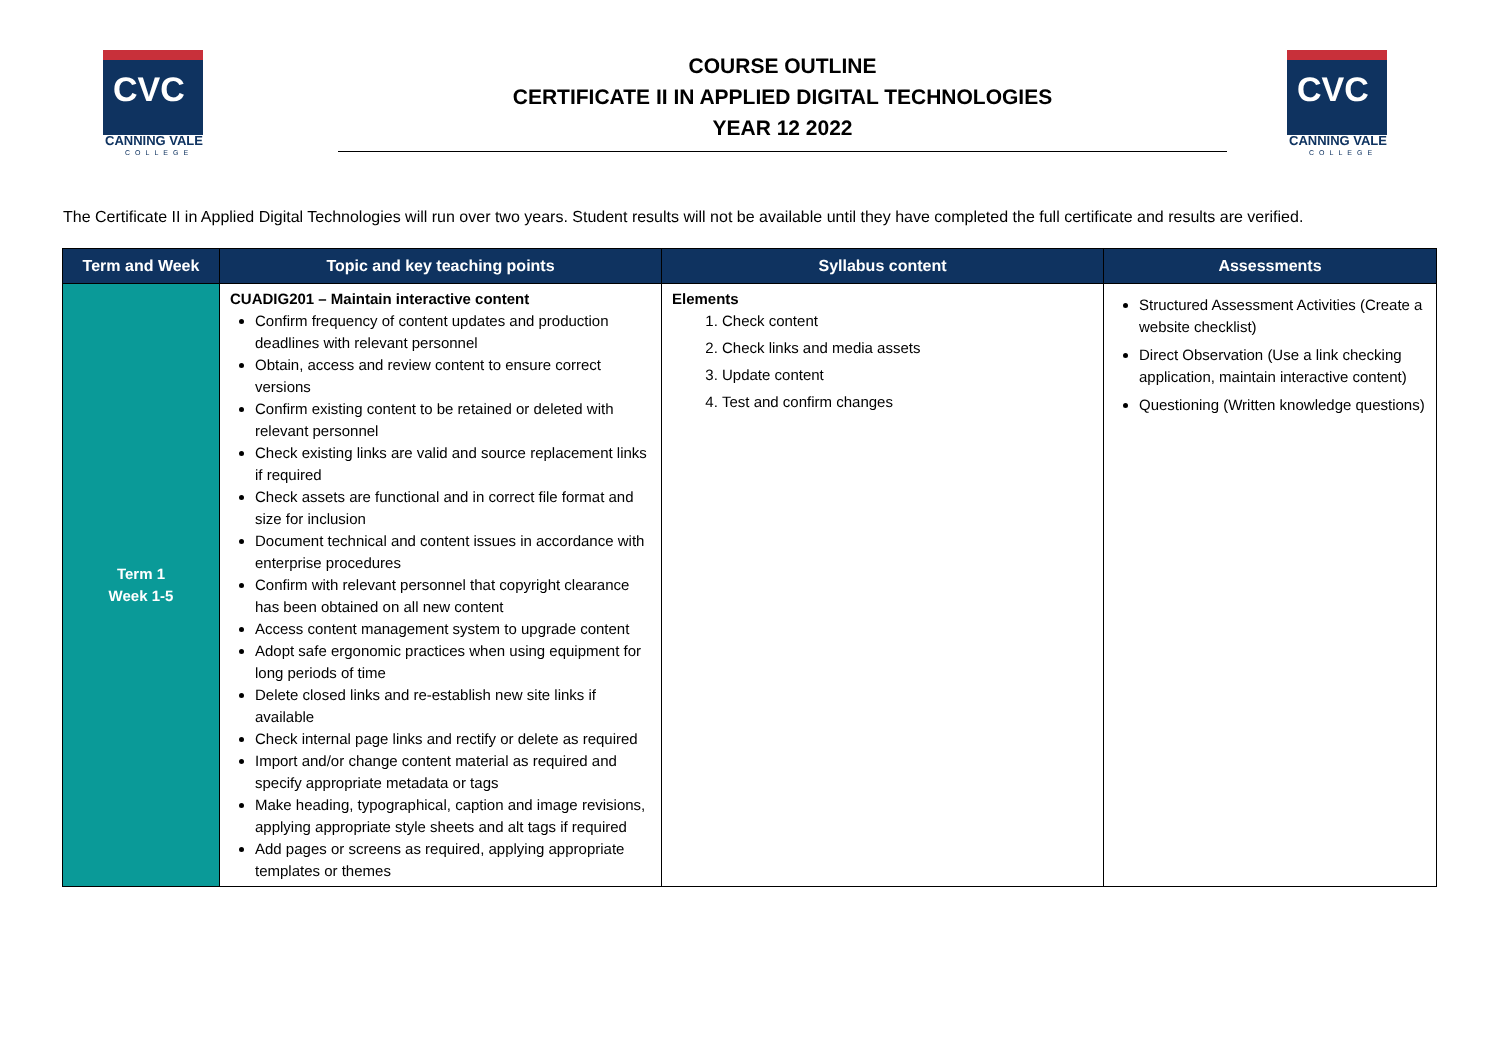CVC
CANNING VALE
COLLEGE
COURSE OUTLINE
CERTIFICATE II IN APPLIED DIGITAL TECHNOLOGIES
YEAR 12 2022
CVC
CANNING VALE
COLLEGE
The Certificate II in Applied Digital Technologies will run over two years. Student results will not be available until they have completed the full certificate and results are verified.
| Term and Week | Topic and key teaching points | Syllabus content | Assessments |
| --- | --- | --- | --- |
| Term 1 Week 1-5 | CUADIG201 – Maintain interactive content Confirm frequency of content updates and production deadlines with relevant personnel Obtain, access and review content to ensure correct versions Confirm existing content to be retained or deleted with relevant personnel Check existing links are valid and source replacement links if required Check assets are functional and in correct file format and size for inclusion Document technical and content issues in accordance with enterprise procedures Confirm with relevant personnel that copyright clearance has been obtained on all new content Access content management system to upgrade content Adopt safe ergonomic practices when using equipment for long periods of time Delete closed links and re-establish new site links if available Check internal page links and rectify or delete as required Import and/or change content material as required and specify appropriate metadata or tags Make heading, typographical, caption and image revisions, applying appropriate style sheets and alt tags if required Add pages or screens as required, applying appropriate templates or themes | Elements 1. Check content 2. Check links and media assets 3. Update content 4. Test and confirm changes | Structured Assessment Activities (Create a website checklist) Direct Observation (Use a link checking application, maintain interactive content) Questioning (Written knowledge questions) |